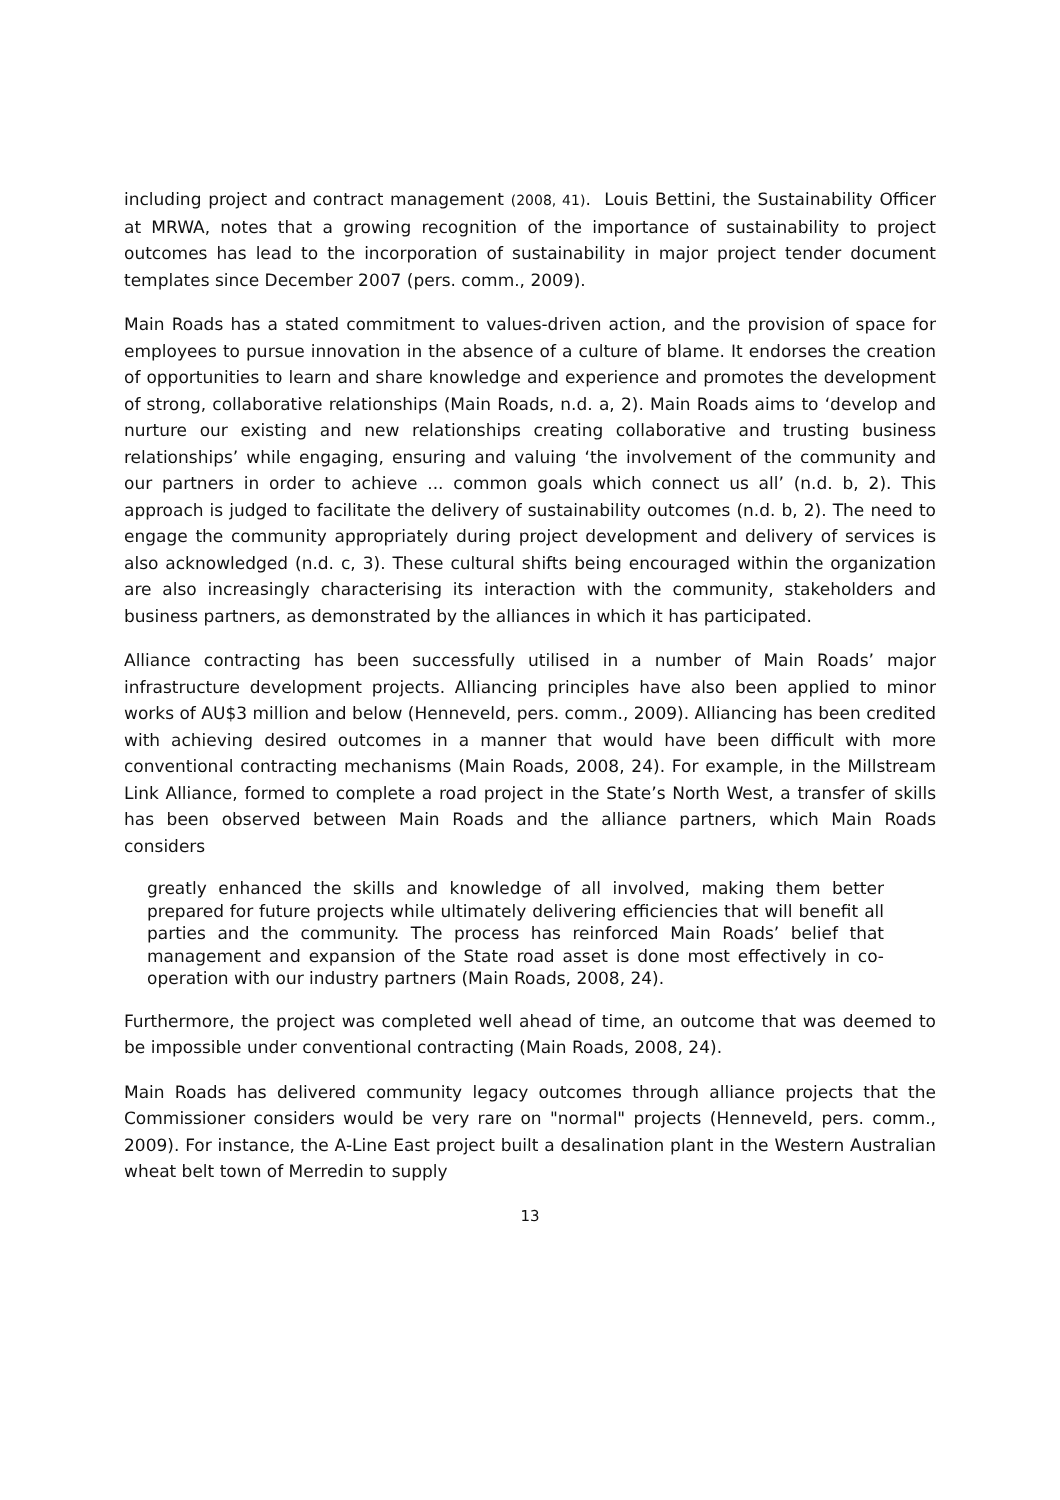including project and contract management (2008, 41). Louis Bettini, the Sustainability Officer at MRWA, notes that a growing recognition of the importance of sustainability to project outcomes has lead to the incorporation of sustainability in major project tender document templates since December 2007 (pers. comm., 2009).
Main Roads has a stated commitment to values-driven action, and the provision of space for employees to pursue innovation in the absence of a culture of blame. It endorses the creation of opportunities to learn and share knowledge and experience and promotes the development of strong, collaborative relationships (Main Roads, n.d. a, 2). Main Roads aims to ‘develop and nurture our existing and new relationships creating collaborative and trusting business relationships’ while engaging, ensuring and valuing ‘the involvement of the community and our partners in order to achieve ... common goals which connect us all’ (n.d. b, 2). This approach is judged to facilitate the delivery of sustainability outcomes (n.d. b, 2). The need to engage the community appropriately during project development and delivery of services is also acknowledged (n.d. c, 3). These cultural shifts being encouraged within the organization are also increasingly characterising its interaction with the community, stakeholders and business partners, as demonstrated by the alliances in which it has participated.
Alliance contracting has been successfully utilised in a number of Main Roads’ major infrastructure development projects. Alliancing principles have also been applied to minor works of AU$3 million and below (Henneveld, pers. comm., 2009). Alliancing has been credited with achieving desired outcomes in a manner that would have been difficult with more conventional contracting mechanisms (Main Roads, 2008, 24). For example, in the Millstream Link Alliance, formed to complete a road project in the State’s North West, a transfer of skills has been observed between Main Roads and the alliance partners, which Main Roads considers
greatly enhanced the skills and knowledge of all involved, making them better prepared for future projects while ultimately delivering efficiencies that will benefit all parties and the community. The process has reinforced Main Roads’ belief that management and expansion of the State road asset is done most effectively in co-operation with our industry partners (Main Roads, 2008, 24).
Furthermore, the project was completed well ahead of time, an outcome that was deemed to be impossible under conventional contracting (Main Roads, 2008, 24).
Main Roads has delivered community legacy outcomes through alliance projects that the Commissioner considers would be very rare on "normal" projects (Henneveld, pers. comm., 2009). For instance, the A-Line East project built a desalination plant in the Western Australian wheat belt town of Merredin to supply
13